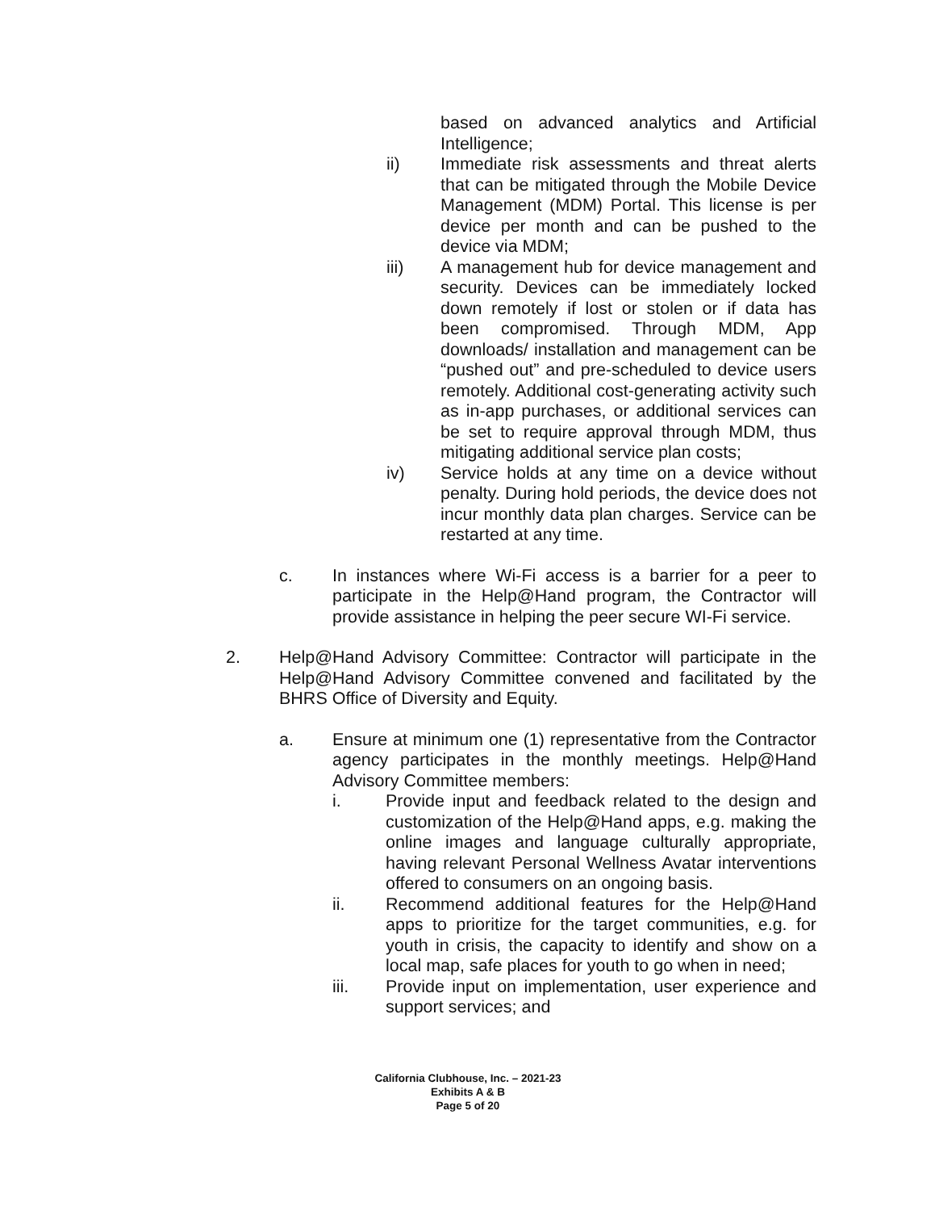based on advanced analytics and Artificial Intelligence;
ii) Immediate risk assessments and threat alerts that can be mitigated through the Mobile Device Management (MDM) Portal. This license is per device per month and can be pushed to the device via MDM;
iii) A management hub for device management and security. Devices can be immediately locked down remotely if lost or stolen or if data has been compromised. Through MDM, App downloads/ installation and management can be “pushed out” and pre-scheduled to device users remotely. Additional cost-generating activity such as in-app purchases, or additional services can be set to require approval through MDM, thus mitigating additional service plan costs;
iv) Service holds at any time on a device without penalty. During hold periods, the device does not incur monthly data plan charges. Service can be restarted at any time.
c. In instances where Wi-Fi access is a barrier for a peer to participate in the Help@Hand program, the Contractor will provide assistance in helping the peer secure WI-Fi service.
2. Help@Hand Advisory Committee: Contractor will participate in the Help@Hand Advisory Committee convened and facilitated by the BHRS Office of Diversity and Equity.
a. Ensure at minimum one (1) representative from the Contractor agency participates in the monthly meetings. Help@Hand Advisory Committee members:
i. Provide input and feedback related to the design and customization of the Help@Hand apps, e.g. making the online images and language culturally appropriate, having relevant Personal Wellness Avatar interventions offered to consumers on an ongoing basis.
ii. Recommend additional features for the Help@Hand apps to prioritize for the target communities, e.g. for youth in crisis, the capacity to identify and show on a local map, safe places for youth to go when in need;
iii. Provide input on implementation, user experience and support services; and
California Clubhouse, Inc. – 2021-23
Exhibits A & B
Page 5 of 20